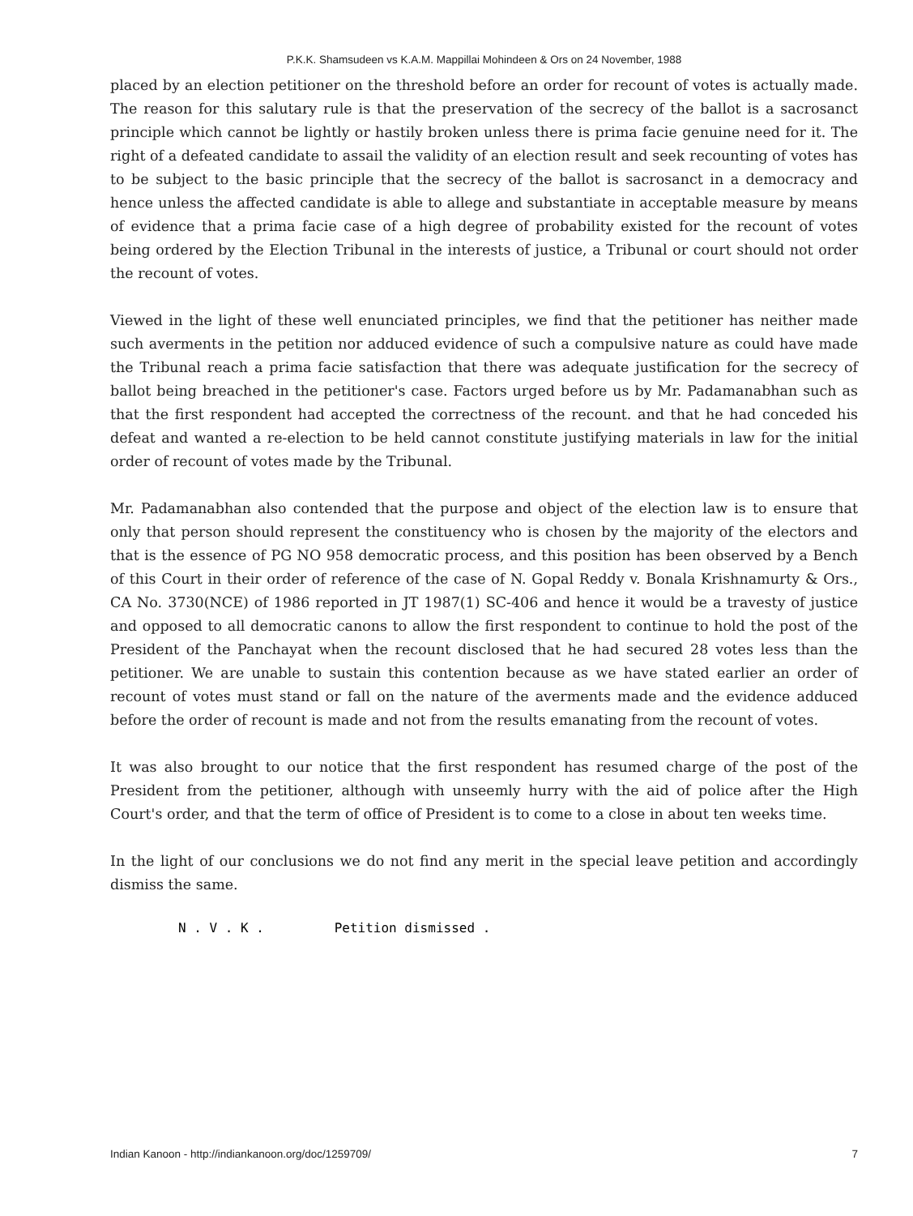P.K.K. Shamsudeen vs K.A.M. Mappillai Mohindeen & Ors on 24 November, 1988
placed by an election petitioner on the threshold before an order for recount of votes is actually made. The reason for this salutary rule is that the preservation of the secrecy of the ballot is a sacrosanct principle which cannot be lightly or hastily broken unless there is prima facie genuine need for it. The right of a defeated candidate to assail the validity of an election result and seek recounting of votes has to be subject to the basic principle that the secrecy of the ballot is sacrosanct in a democracy and hence unless the affected candidate is able to allege and substantiate in acceptable measure by means of evidence that a prima facie case of a high degree of probability existed for the recount of votes being ordered by the Election Tribunal in the interests of justice, a Tribunal or court should not order the recount of votes.
Viewed in the light of these well enunciated principles, we find that the petitioner has neither made such averments in the petition nor adduced evidence of such a compulsive nature as could have made the Tribunal reach a prima facie satisfaction that there was adequate justification for the secrecy of ballot being breached in the petitioner's case. Factors urged before us by Mr. Padamanabhan such as that the first respondent had accepted the correctness of the recount. and that he had conceded his defeat and wanted a re-election to be held cannot constitute justifying materials in law for the initial order of recount of votes made by the Tribunal.
Mr. Padamanabhan also contended that the purpose and object of the election law is to ensure that only that person should represent the constituency who is chosen by the majority of the electors and that is the essence of PG NO 958 democratic process, and this position has been observed by a Bench of this Court in their order of reference of the case of N. Gopal Reddy v. Bonala Krishnamurty & Ors., CA No. 3730(NCE) of 1986 reported in JT 1987(1) SC-406 and hence it would be a travesty of justice and opposed to all democratic canons to allow the first respondent to continue to hold the post of the President of the Panchayat when the recount disclosed that he had secured 28 votes less than the petitioner. We are unable to sustain this contention because as we have stated earlier an order of recount of votes must stand or fall on the nature of the averments made and the evidence adduced before the order of recount is made and not from the results emanating from the recount of votes.
It was also brought to our notice that the first respondent has resumed charge of the post of the President from the petitioner, although with unseemly hurry with the aid of police after the High Court's order, and that the term of office of President is to come to a close in about ten weeks time.
In the light of our conclusions we do not find any merit in the special leave petition and accordingly dismiss the same.
N . V . K . Petition dismissed .
Indian Kanoon - http://indiankanoon.org/doc/1259709/ 7